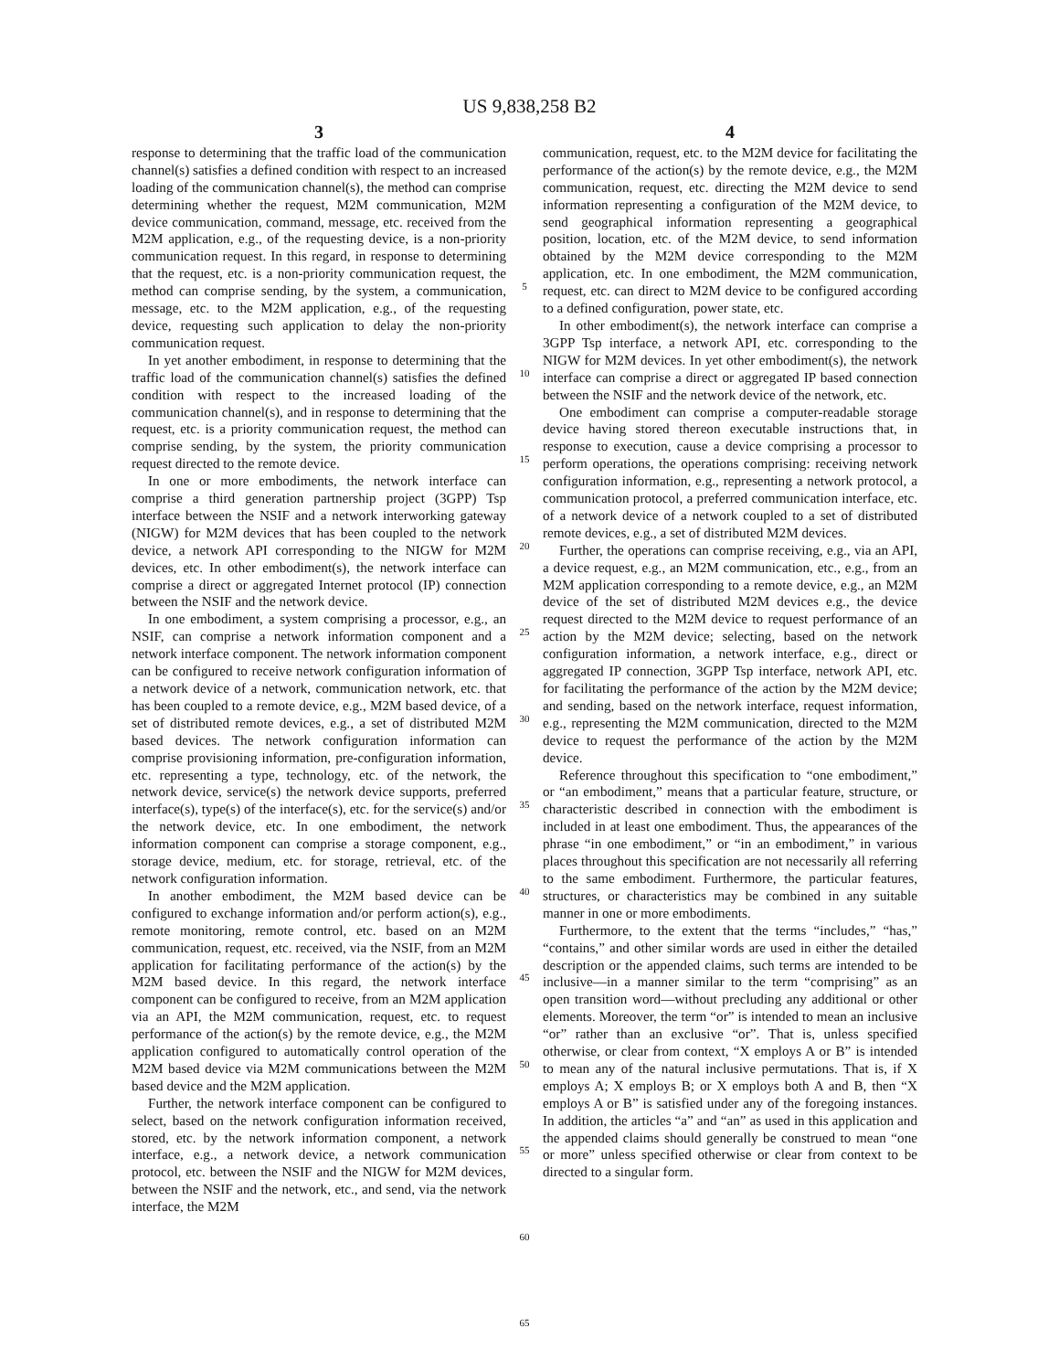US 9,838,258 B2
3
response to determining that the traffic load of the communication channel(s) satisfies a defined condition with respect to an increased loading of the communication channel(s), the method can comprise determining whether the request, M2M communication, M2M device communication, command, message, etc. received from the M2M application, e.g., of the requesting device, is a non-priority communication request. In this regard, in response to determining that the request, etc. is a non-priority communication request, the method can comprise sending, by the system, a communication, message, etc. to the M2M application, e.g., of the requesting device, requesting such application to delay the non-priority communication request.
In yet another embodiment, in response to determining that the traffic load of the communication channel(s) satisfies the defined condition with respect to the increased loading of the communication channel(s), and in response to determining that the request, etc. is a priority communication request, the method can comprise sending, by the system, the priority communication request directed to the remote device.
In one or more embodiments, the network interface can comprise a third generation partnership project (3GPP) Tsp interface between the NSIF and a network interworking gateway (NIGW) for M2M devices that has been coupled to the network device, a network API corresponding to the NIGW for M2M devices, etc. In other embodiment(s), the network interface can comprise a direct or aggregated Internet protocol (IP) connection between the NSIF and the network device.
In one embodiment, a system comprising a processor, e.g., an NSIF, can comprise a network information component and a network interface component. The network information component can be configured to receive network configuration information of a network device of a network, communication network, etc. that has been coupled to a remote device, e.g., M2M based device, of a set of distributed remote devices, e.g., a set of distributed M2M based devices. The network configuration information can comprise provisioning information, pre-configuration information, etc. representing a type, technology, etc. of the network, the network device, service(s) the network device supports, preferred interface(s), type(s) of the interface(s), etc. for the service(s) and/or the network device, etc. In one embodiment, the network information component can comprise a storage component, e.g., storage device, medium, etc. for storage, retrieval, etc. of the network configuration information.
In another embodiment, the M2M based device can be configured to exchange information and/or perform action(s), e.g., remote monitoring, remote control, etc. based on an M2M communication, request, etc. received, via the NSIF, from an M2M application for facilitating performance of the action(s) by the M2M based device. In this regard, the network interface component can be configured to receive, from an M2M application via an API, the M2M communication, request, etc. to request performance of the action(s) by the remote device, e.g., the M2M application configured to automatically control operation of the M2M based device via M2M communications between the M2M based device and the M2M application.
Further, the network interface component can be configured to select, based on the network configuration information received, stored, etc. by the network information component, a network interface, e.g., a network device, a network communication protocol, etc. between the NSIF and the NIGW for M2M devices, between the NSIF and the network, etc., and send, via the network interface, the M2M
5
10
15
20
25
30
35
40
45
50
55
60
65
4
communication, request, etc. to the M2M device for facilitating the performance of the action(s) by the remote device, e.g., the M2M communication, request, etc. directing the M2M device to send information representing a configuration of the M2M device, to send geographical information representing a geographical position, location, etc. of the M2M device, to send information obtained by the M2M device corresponding to the M2M application, etc. In one embodiment, the M2M communication, request, etc. can direct to M2M device to be configured according to a defined configuration, power state, etc.
In other embodiment(s), the network interface can comprise a 3GPP Tsp interface, a network API, etc. corresponding to the NIGW for M2M devices. In yet other embodiment(s), the network interface can comprise a direct or aggregated IP based connection between the NSIF and the network device of the network, etc.
One embodiment can comprise a computer-readable storage device having stored thereon executable instructions that, in response to execution, cause a device comprising a processor to perform operations, the operations comprising: receiving network configuration information, e.g., representing a network protocol, a communication protocol, a preferred communication interface, etc. of a network device of a network coupled to a set of distributed remote devices, e.g., a set of distributed M2M devices.
Further, the operations can comprise receiving, e.g., via an API, a device request, e.g., an M2M communication, etc., e.g., from an M2M application corresponding to a remote device, e.g., an M2M device of the set of distributed M2M devices e.g., the device request directed to the M2M device to request performance of an action by the M2M device; selecting, based on the network configuration information, a network interface, e.g., direct or aggregated IP connection, 3GPP Tsp interface, network API, etc. for facilitating the performance of the action by the M2M device; and sending, based on the network interface, request information, e.g., representing the M2M communication, directed to the M2M device to request the performance of the action by the M2M device.
Reference throughout this specification to “one embodiment,” or “an embodiment,” means that a particular feature, structure, or characteristic described in connection with the embodiment is included in at least one embodiment. Thus, the appearances of the phrase “in one embodiment,” or “in an embodiment,” in various places throughout this specification are not necessarily all referring to the same embodiment. Furthermore, the particular features, structures, or characteristics may be combined in any suitable manner in one or more embodiments.
Furthermore, to the extent that the terms “includes,” “has,” “contains,” and other similar words are used in either the detailed description or the appended claims, such terms are intended to be inclusive—in a manner similar to the term “comprising” as an open transition word—without precluding any additional or other elements. Moreover, the term “or” is intended to mean an inclusive “or” rather than an exclusive “or”. That is, unless specified otherwise, or clear from context, “X employs A or B” is intended to mean any of the natural inclusive permutations. That is, if X employs A; X employs B; or X employs both A and B, then “X employs A or B” is satisfied under any of the foregoing instances. In addition, the articles “a” and “an” as used in this application and the appended claims should generally be construed to mean “one or more” unless specified otherwise or clear from context to be directed to a singular form.